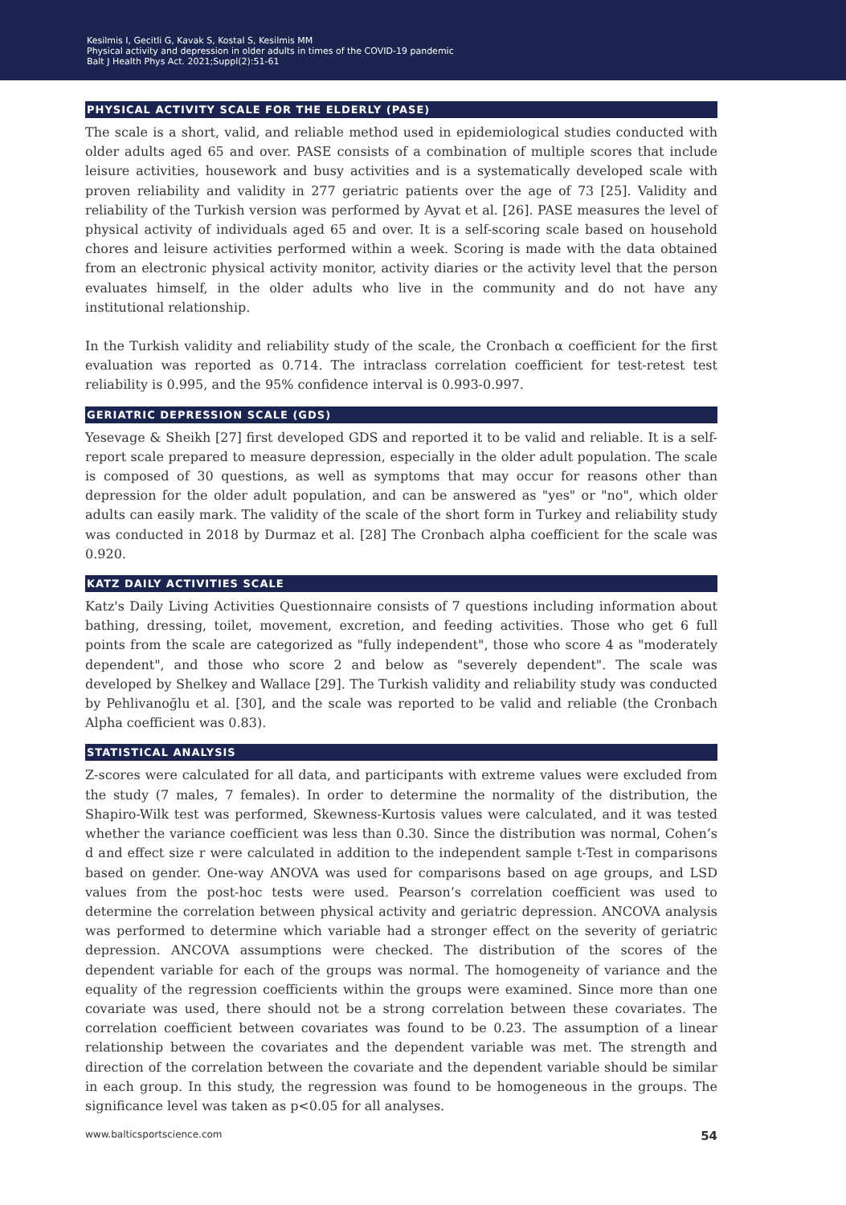Kesilmis I, Gecitli G, Kavak S, Kostal S, Kesilmis MM
Physical activity and depression in older adults in times of the COVID-19 pandemic
Balt J Health Phys Act. 2021;Suppl(2):51-61
PHYSICAL ACTIVITY SCALE FOR THE ELDERLY (PASE)
The scale is a short, valid, and reliable method used in epidemiological studies conducted with older adults aged 65 and over. PASE consists of a combination of multiple scores that include leisure activities, housework and busy activities and is a systematically developed scale with proven reliability and validity in 277 geriatric patients over the age of 73 [25]. Validity and reliability of the Turkish version was performed by Ayvat et al. [26]. PASE measures the level of physical activity of individuals aged 65 and over. It is a self-scoring scale based on household chores and leisure activities performed within a week. Scoring is made with the data obtained from an electronic physical activity monitor, activity diaries or the activity level that the person evaluates himself, in the older adults who live in the community and do not have any institutional relationship.
In the Turkish validity and reliability study of the scale, the Cronbach α coefficient for the first evaluation was reported as 0.714. The intraclass correlation coefficient for test-retest test reliability is 0.995, and the 95% confidence interval is 0.993-0.997.
GERIATRIC DEPRESSION SCALE (GDS)
Yesevage & Sheikh [27] first developed GDS and reported it to be valid and reliable. It is a self-report scale prepared to measure depression, especially in the older adult population. The scale is composed of 30 questions, as well as symptoms that may occur for reasons other than depression for the older adult population, and can be answered as "yes" or "no", which older adults can easily mark. The validity of the scale of the short form in Turkey and reliability study was conducted in 2018 by Durmaz et al. [28] The Cronbach alpha coefficient for the scale was 0.920.
KATZ DAILY ACTIVITIES SCALE
Katz's Daily Living Activities Questionnaire consists of 7 questions including information about bathing, dressing, toilet, movement, excretion, and feeding activities. Those who get 6 full points from the scale are categorized as "fully independent", those who score 4 as "moderately dependent", and those who score 2 and below as "severely dependent". The scale was developed by Shelkey and Wallace [29]. The Turkish validity and reliability study was conducted by Pehlivanoğlu et al. [30], and the scale was reported to be valid and reliable (the Cronbach Alpha coefficient was 0.83).
STATISTICAL ANALYSIS
Z-scores were calculated for all data, and participants with extreme values were excluded from the study (7 males, 7 females). In order to determine the normality of the distribution, the Shapiro-Wilk test was performed, Skewness-Kurtosis values were calculated, and it was tested whether the variance coefficient was less than 0.30. Since the distribution was normal, Cohen’s d and effect size r were calculated in addition to the independent sample t-Test in comparisons based on gender. One-way ANOVA was used for comparisons based on age groups, and LSD values from the post-hoc tests were used. Pearson’s correlation coefficient was used to determine the correlation between physical activity and geriatric depression. ANCOVA analysis was performed to determine which variable had a stronger effect on the severity of geriatric depression. ANCOVA assumptions were checked. The distribution of the scores of the dependent variable for each of the groups was normal. The homogeneity of variance and the equality of the regression coefficients within the groups were examined. Since more than one covariate was used, there should not be a strong correlation between these covariates. The correlation coefficient between covariates was found to be 0.23. The assumption of a linear relationship between the covariates and the dependent variable was met. The strength and direction of the correlation between the covariate and the dependent variable should be similar in each group. In this study, the regression was found to be homogeneous in the groups. The significance level was taken as p<0.05 for all analyses.
www.balticsportscience.com 54